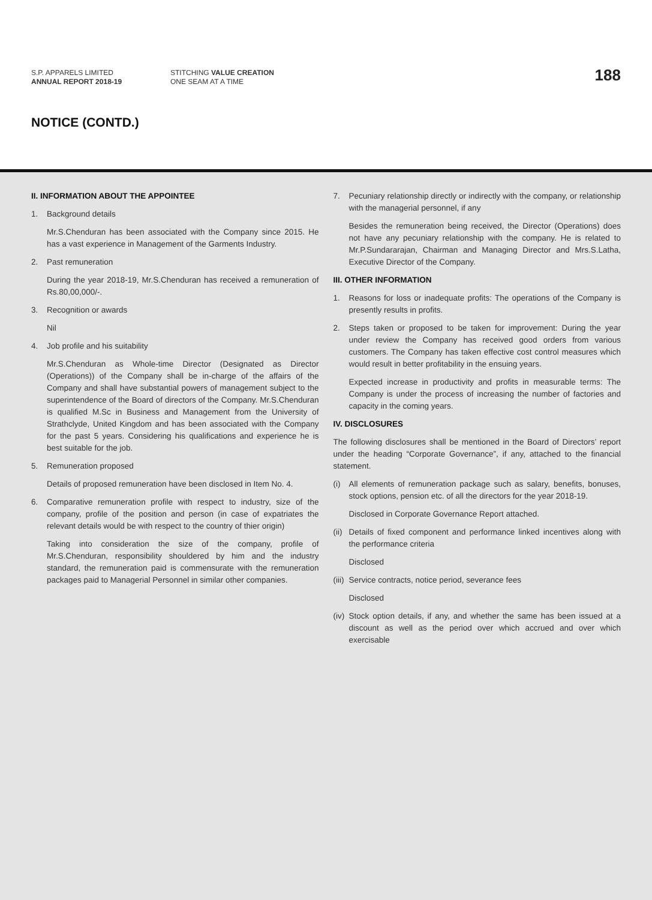S.P. APPARELS LIMITED
ANNUAL REPORT 2018-19
STITCHING VALUE CREATION
ONE SEAM AT A TIME
188
NOTICE (CONTD.)
II. INFORMATION ABOUT THE APPOINTEE
1. Background details
Mr.S.Chenduran has been associated with the Company since 2015. He has a vast experience in Management of the Garments Industry.
2. Past remuneration
During the year 2018-19, Mr.S.Chenduran has received a remuneration of Rs.80,00,000/-.
3. Recognition or awards
Nil
4. Job profile and his suitability
Mr.S.Chenduran as Whole-time Director (Designated as Director (Operations)) of the Company shall be in-charge of the affairs of the Company and shall have substantial powers of management subject to the superintendence of the Board of directors of the Company. Mr.S.Chenduran is qualified M.Sc in Business and Management from the University of Strathclyde, United Kingdom and has been associated with the Company for the past 5 years. Considering his qualifications and experience he is best suitable for the job.
5. Remuneration proposed
Details of proposed remuneration have been disclosed in Item No. 4.
6. Comparative remuneration profile with respect to industry, size of the company, profile of the position and person (in case of expatriates the relevant details would be with respect to the country of thier origin)
Taking into consideration the size of the company, profile of Mr.S.Chenduran, responsibility shouldered by him and the industry standard, the remuneration paid is commensurate with the remuneration packages paid to Managerial Personnel in similar other companies.
7. Pecuniary relationship directly or indirectly with the company, or relationship with the managerial personnel, if any
Besides the remuneration being received, the Director (Operations) does not have any pecuniary relationship with the company. He is related to Mr.P.Sundararajan, Chairman and Managing Director and Mrs.S.Latha, Executive Director of the Company.
III. OTHER INFORMATION
1. Reasons for loss or inadequate profits: The operations of the Company is presently results in profits.
2. Steps taken or proposed to be taken for improvement: During the year under review the Company has received good orders from various customers. The Company has taken effective cost control measures which would result in better profitability in the ensuing years.
Expected increase in productivity and profits in measurable terms: The Company is under the process of increasing the number of factories and capacity in the coming years.
IV. DISCLOSURES
The following disclosures shall be mentioned in the Board of Directors’ report under the heading “Corporate Governance”, if any, attached to the financial statement.
(i) All elements of remuneration package such as salary, benefits, bonuses, stock options, pension etc. of all the directors for the year 2018-19.
Disclosed in Corporate Governance Report attached.
(ii) Details of fixed component and performance linked incentives along with the performance criteria
Disclosed
(iii) Service contracts, notice period, severance fees
Disclosed
(iv) Stock option details, if any, and whether the same has been issued at a discount as well as the period over which accrued and over which exercisable